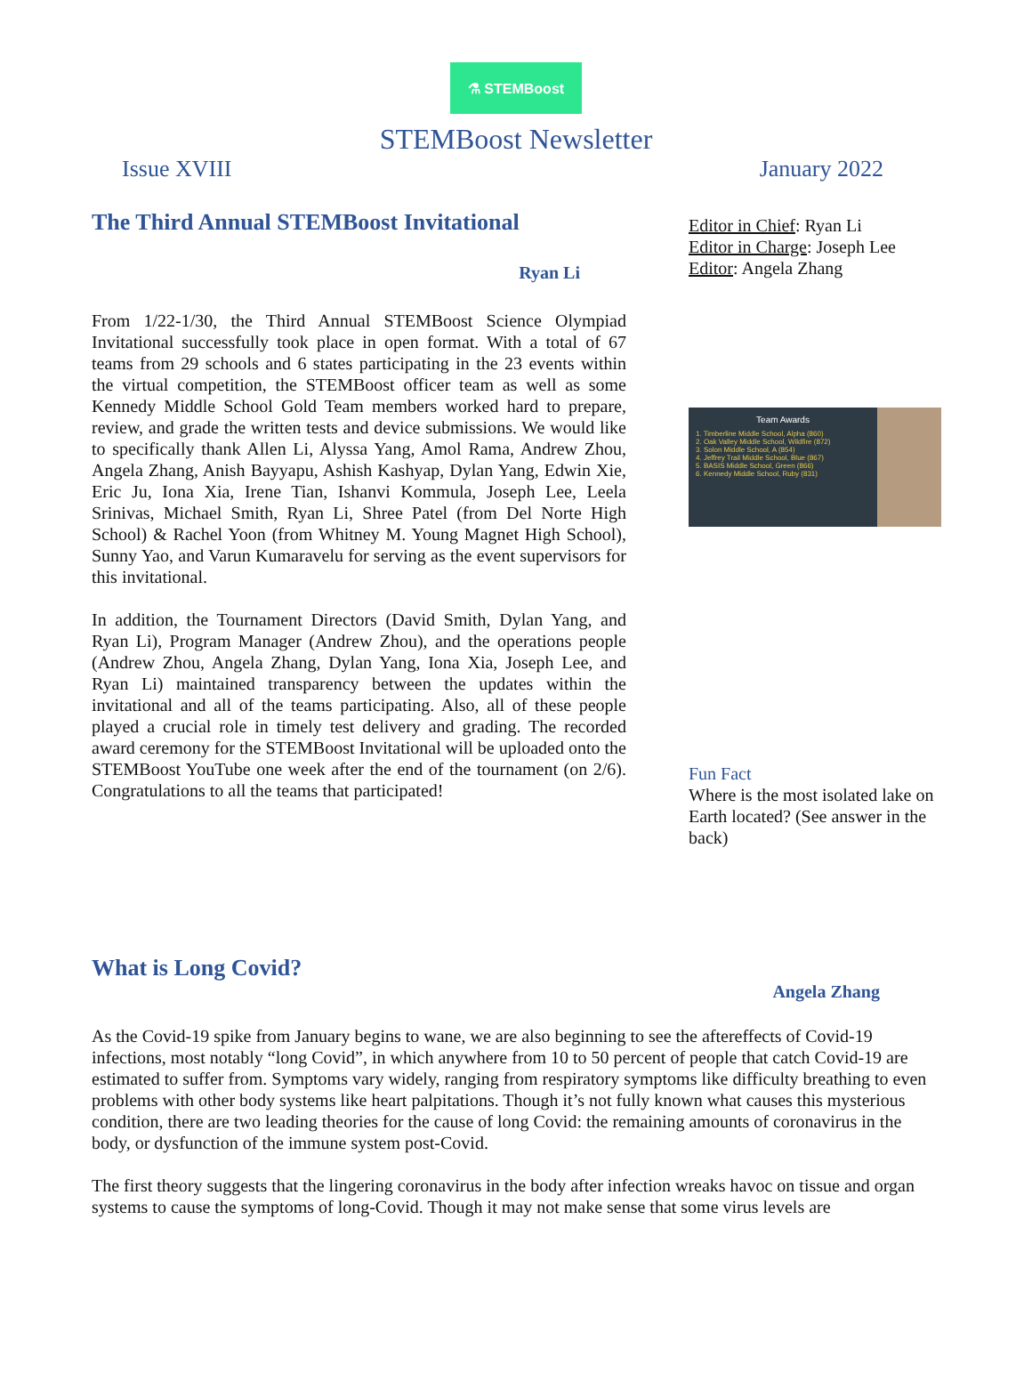⚗ STEMBoost
STEMBoost Newsletter
Issue XVIII January 2022
The Third Annual STEMBoost Invitational
Ryan Li
From 1/22-1/30, the Third Annual STEMBoost Science Olympiad Invitational successfully took place in open format. With a total of 67 teams from 29 schools and 6 states participating in the 23 events within the virtual competition, the STEMBoost officer team as well as some Kennedy Middle School Gold Team members worked hard to prepare, review, and grade the written tests and device submissions. We would like to specifically thank Allen Li, Alyssa Yang, Amol Rama, Andrew Zhou, Angela Zhang, Anish Bayyapu, Ashish Kashyap, Dylan Yang, Edwin Xie, Eric Ju, Iona Xia, Irene Tian, Ishanvi Kommula, Joseph Lee, Leela Srinivas, Michael Smith, Ryan Li, Shree Patel (from Del Norte High School) & Rachel Yoon (from Whitney M. Young Magnet High School), Sunny Yao, and Varun Kumaravelu for serving as the event supervisors for this invitational.
In addition, the Tournament Directors (David Smith, Dylan Yang, and Ryan Li), Program Manager (Andrew Zhou), and the operations people (Andrew Zhou, Angela Zhang, Dylan Yang, Iona Xia, Joseph Lee, and Ryan Li) maintained transparency between the updates within the invitational and all of the teams participating. Also, all of these people played a crucial role in timely test delivery and grading. The recorded award ceremony for the STEMBoost Invitational will be uploaded onto the STEMBoost YouTube one week after the end of the tournament (on 2/6). Congratulations to all the teams that participated!
Editor in Chief: Ryan Li
Editor in Charge: Joseph Lee
Editor: Angela Zhang
Team Awards
1. Timberline Middle School, Alpha (860)
2. Oak Valley Middle School, Wildfire (872)
3. Solon Middle School, A (854)
4. Jeffrey Trail Middle School, Blue (867)
5. BASIS Middle School, Green (866)
6. Kennedy Middle School, Ruby (831)
Fun Fact
Where is the most isolated lake on Earth located? (See answer in the back)
What is Long Covid?
Angela Zhang
As the Covid-19 spike from January begins to wane, we are also beginning to see the aftereffects of Covid-19 infections, most notably “long Covid”, in which anywhere from 10 to 50 percent of people that catch Covid-19 are estimated to suffer from. Symptoms vary widely, ranging from respiratory symptoms like difficulty breathing to even problems with other body systems like heart palpitations. Though it’s not fully known what causes this mysterious condition, there are two leading theories for the cause of long Covid: the remaining amounts of coronavirus in the body, or dysfunction of the immune system post-Covid.
The first theory suggests that the lingering coronavirus in the body after infection wreaks havoc on tissue and organ systems to cause the symptoms of long-Covid. Though it may not make sense that some virus levels are